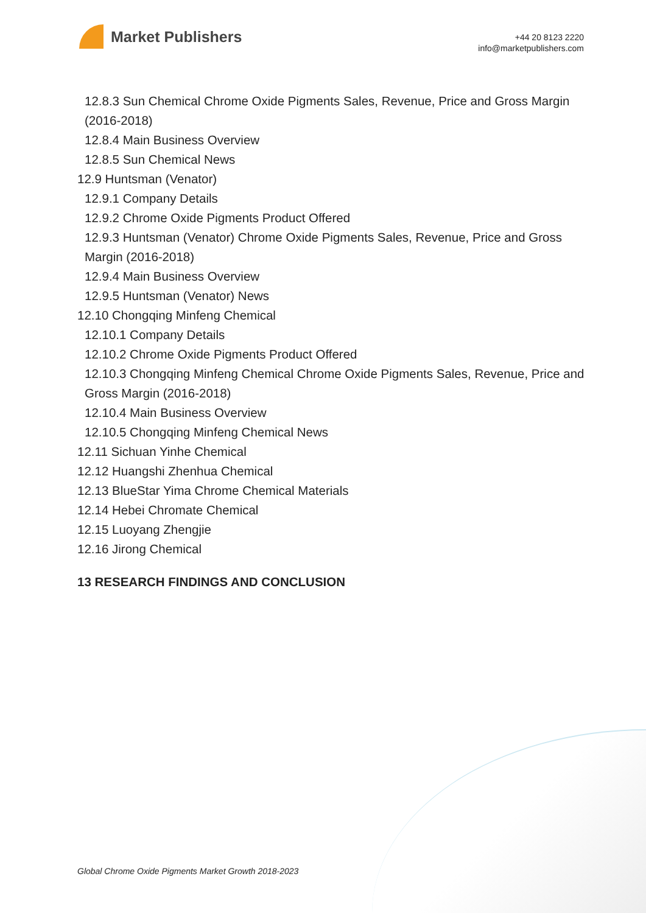Market Publishers
+44 20 8123 2220
info@marketpublishers.com
12.8.3 Sun Chemical Chrome Oxide Pigments Sales, Revenue, Price and Gross Margin (2016-2018)
12.8.4 Main Business Overview
12.8.5 Sun Chemical News
12.9 Huntsman (Venator)
12.9.1 Company Details
12.9.2 Chrome Oxide Pigments Product Offered
12.9.3 Huntsman (Venator) Chrome Oxide Pigments Sales, Revenue, Price and Gross Margin (2016-2018)
12.9.4 Main Business Overview
12.9.5 Huntsman (Venator) News
12.10 Chongqing Minfeng Chemical
12.10.1 Company Details
12.10.2 Chrome Oxide Pigments Product Offered
12.10.3 Chongqing Minfeng Chemical Chrome Oxide Pigments Sales, Revenue, Price and Gross Margin (2016-2018)
12.10.4 Main Business Overview
12.10.5 Chongqing Minfeng Chemical News
12.11 Sichuan Yinhe Chemical
12.12 Huangshi Zhenhua Chemical
12.13 BlueStar Yima Chrome Chemical Materials
12.14 Hebei Chromate Chemical
12.15 Luoyang Zhengjie
12.16 Jirong Chemical
13 RESEARCH FINDINGS AND CONCLUSION
Global Chrome Oxide Pigments Market Growth 2018-2023